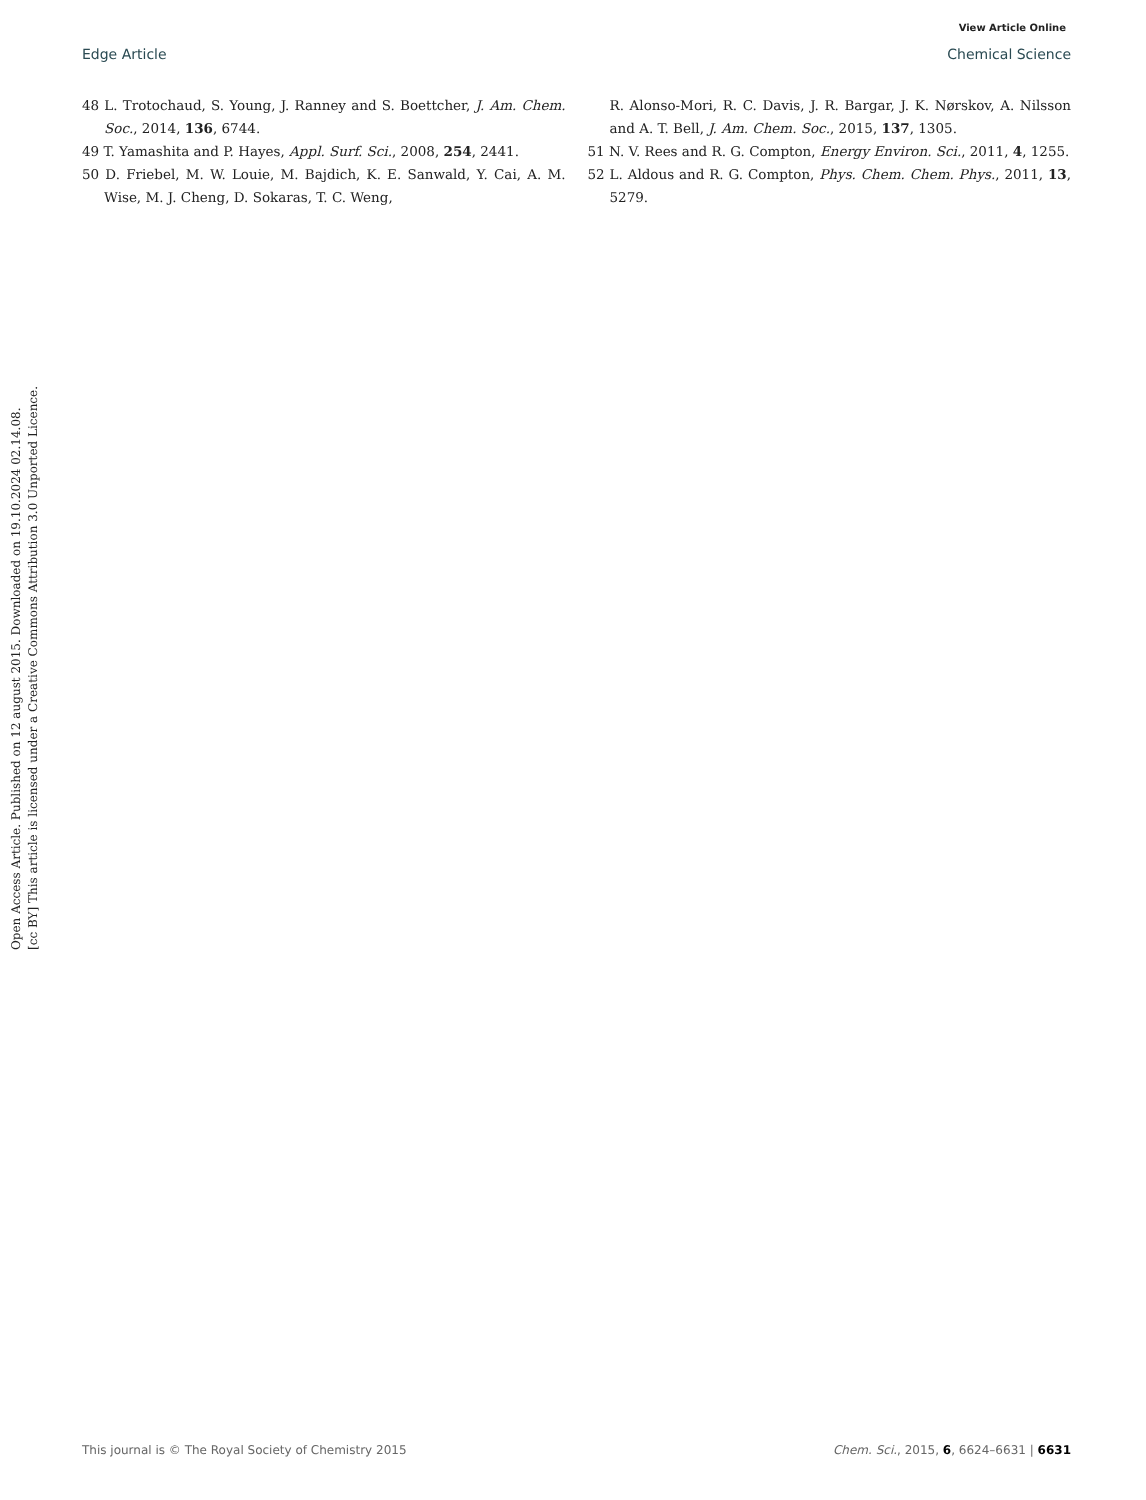View Article Online
Edge Article Chemical Science
48 L. Trotochaud, S. Young, J. Ranney and S. Boettcher, J. Am. Chem. Soc., 2014, 136, 6744.
49 T. Yamashita and P. Hayes, Appl. Surf. Sci., 2008, 254, 2441.
50 D. Friebel, M. W. Louie, M. Bajdich, K. E. Sanwald, Y. Cai, A. M. Wise, M. J. Cheng, D. Sokaras, T. C. Weng,
R. Alonso-Mori, R. C. Davis, J. R. Bargar, J. K. Nørskov, A. Nilsson and A. T. Bell, J. Am. Chem. Soc., 2015, 137, 1305.
51 N. V. Rees and R. G. Compton, Energy Environ. Sci., 2011, 4, 1255.
52 L. Aldous and R. G. Compton, Phys. Chem. Chem. Phys., 2011, 13, 5279.
Open Access Article. Published on 12 august 2015. Downloaded on 19.10.2024 02.14.08.
[cc BY] This article is licensed under a Creative Commons Attribution 3.0 Unported Licence.
This journal is © The Royal Society of Chemistry 2015 Chem. Sci., 2015, 6, 6624–6631 | 6631